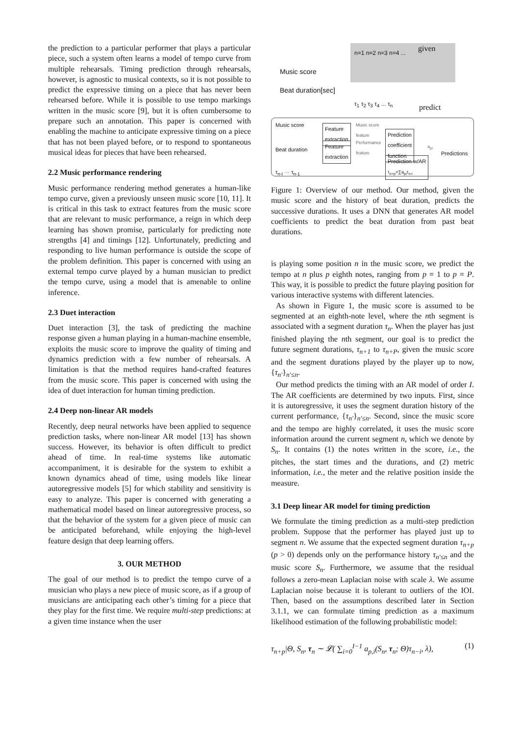the prediction to a particular performer that plays a particular piece, such a system often learns a model of tempo curve from multiple rehearsals. Timing prediction through rehearsals, however, is agnostic to musical contexts, so it is not possible to predict the expressive timing on a piece that has never been rehearsed before. While it is possible to use tempo markings written in the music score [9], but it is often cumbersome to prepare such an annotation. This paper is concerned with enabling the machine to anticipate expressive timing on a piece that has not been played before, or to respond to spontaneous musical ideas for pieces that have been rehearsed.
2.2 Music performance rendering
Music performance rendering method generates a human-like tempo curve, given a previously unseen music score [10, 11]. It is critical in this task to extract features from the music score that are relevant to music performance, a reign in which deep learning has shown promise, particularly for predicting note strengths [4] and timings [12]. Unfortunately, predicting and responding to live human performance is outside the scope of the problem definition. This paper is concerned with using an external tempo curve played by a human musician to predict the tempo curve, using a model that is amenable to online inference.
2.3 Duet interaction
Duet interaction [3], the task of predicting the machine response given a human playing in a human-machine ensemble, exploits the music score to improve the quality of timing and dynamics prediction with a few number of rehearsals. A limitation is that the method requires hand-crafted features from the music score. This paper is concerned with using the idea of duet interaction for human timing prediction.
2.4 Deep non-linear AR models
Recently, deep neural networks have been applied to sequence prediction tasks, where non-linear AR model [13] has shown success. However, its behavior is often difficult to predict ahead of time. In real-time systems like automatic accompaniment, it is desirable for the system to exhibit a known dynamics ahead of time, using models like linear autoregressive models [5] for which stability and sensitivity is easy to analyze. This paper is concerned with generating a mathematical model based on linear autoregressive process, so that the behavior of the system for a given piece of music can be anticipated beforehand, while enjoying the high-level feature design that deep learning offers.
3. OUR METHOD
The goal of our method is to predict the tempo curve of a musician who plays a new piece of music score, as if a group of musicians are anticipating each other’s timing for a piece that they play for the first time. We require multi-step predictions: at a given time instance when the user
given n=1 n=2 n=3 n=4 ...
Music score
Beat duration[sec]
τ<sub>1</sub> τ<sub>2</sub> τ<sub>3</sub> τ<sub>4</sub> ... τ<sub>n</sub> predict
Music score
Beat duration
τ<sub>n-I</sub> ··· τ<sub>n-1</sub>
Feature
extraction
Feature
extraction
Music score
feature
Performance
feature
Prediction
coefficient
function a<sub>pi</sub>
Prediction w/AR
τ<sub>n+p</sub>=∑a<sub>pi</sub>τ<sub>n-i</sub>
Predictions
Figure 1: Overview of our method. Our method, given the music score and the history of beat duration, predicts the successive durations. It uses a DNN that generates AR model coefficients to predict the beat duration from past beat durations.
is playing some position n in the music score, we predict the tempo at n plus p eighth notes, ranging from p = 1 to p = P. This way, it is possible to predict the future playing position for various interactive systems with different latencies.
As shown in Figure 1, the music score is assumed to be segmented at an eighth-note level, where the nth segment is associated with a segment duration τ<sub>n</sub>. When the player has just finished playing the nth segment, our goal is to predict the future segment durations, τ<sub>n+1</sub> to τ<sub>n+P</sub>, given the music score and the segment durations played by the player up to now, {τ<sub>n′</sub>}<sub>n′≤n</sub>.
Our method predicts the timing with an AR model of order I. The AR coefficients are determined by two inputs. First, since it is autoregressive, it uses the segment duration history of the current performance, {τ<sub>n′</sub>}<sub>n′≤n</sub>. Second, since the music score and the tempo are highly correlated, it uses the music score information around the current segment n, which we denote by S<sub>n</sub>. It contains (1) the notes written in the score, i.e., the pitches, the start times and the durations, and (2) metric information, i.e., the meter and the relative position inside the measure.
3.1 Deep linear AR model for timing prediction
We formulate the timing prediction as a multi-step prediction problem. Suppose that the performer has played just up to segment n. We assume that the expected segment duration τ<sub>n+p</sub> (p > 0) depends only on the performance history τ<sub>n′≤n</sub> and the music score S<sub>n</sub>. Furthermore, we assume that the residual follows a zero-mean Laplacian noise with scale λ. We assume Laplacian noise because it is tolerant to outliers of the IOI. Then, based on the assumptions described later in Section 3.1.1, we can formulate timing prediction as a maximum likelihood estimation of the following probabilistic model:
τ<sub>n+p</sub>|Θ, S<sub>n</sub>, τ<sub>n</sub> ∼ 𝓛( ∑<sub>i=0</sub><sup>I−1</sup> a<sub>p,i</sub>(S<sub>n</sub>, τ<sub>n</sub>; Θ)τ<sub>n−i</sub>, λ), (1)